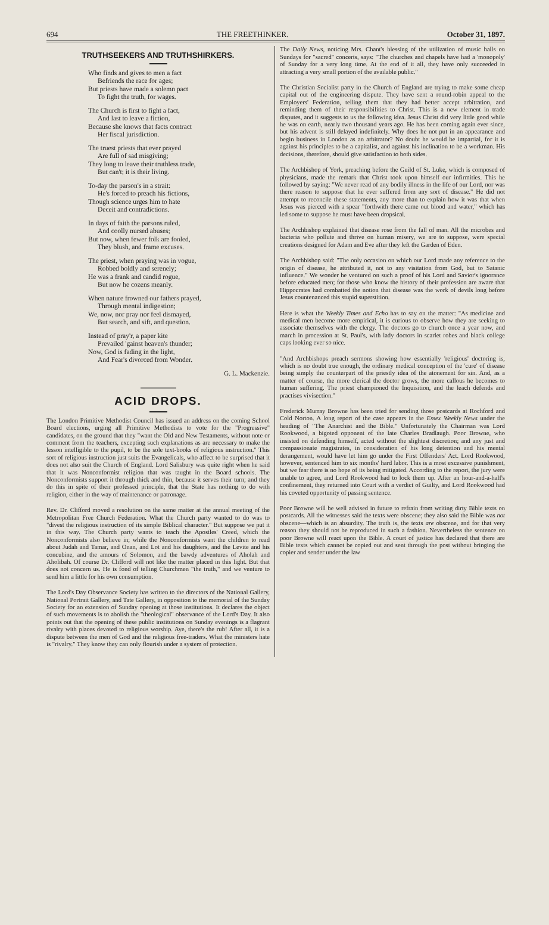694 THE FREETHINKER. October 31, 1897.
TRUTHSEEKERS AND TRUTHSHIRKERS.
Who finds and gives to men a fact
Befriends the race for ages;
But priests have made a solemn pact
To fight the truth, for wages.
The Church is first to fight a fact,
And last to leave a fiction,
Because she knows that facts contract
Her fiscal jurisdiction.
The truest priests that ever prayed
Are full of sad misgiving;
They long to leave their truthless trade,
But can't; it is their living.
To-day the parson's in a strait:
He's forced to preach his fictions,
Though science urges him to hate
Deceit and contradictions.
In days of faith the parsons ruled,
And coolly nursed abuses;
But now, when fewer folk are fooled,
They blush, and frame excuses.
The priest, when praying was in vogue,
Robbed boldly and serenely;
He was a frank and candid rogue,
But now he cozens meanly.
When nature frowned our fathers prayed,
Through mental indigestion;
We, now, nor pray nor feel dismayed,
But search, and sift, and question.
Instead of pray'r, a paper kite
Prevailed 'gainst heaven's thunder;
Now, God is fading in the light,
And Fear's divorced from Wonder.
G. L. Mackenzie.
ACID DROPS.
The London Primitive Methodist Council has issued an address on the coming School Board elections, urging all Primitive Methodists to vote for the "Progressive" candidates, on the ground that they "want the Old and New Testaments, without note or comment from the teachers, excepting such explanations as are necessary to make the lesson intelligible to the pupil, to be the sole text-books of religious instruction." This sort of religious instruction just suits the Evangelicals, who affect to be surprised that it does not also suit the Church of England. Lord Salisbury was quite right when he said that it was Nonconformist religion that was taught in the Board schools. The Nonconformists support it through thick and thin, because it serves their turn; and they do this in spite of their professed principle, that the State has nothing to do with religion, either in the way of maintenance or patronage.
Rev. Dr. Clifford moved a resolution on the same matter at the annual meeting of the Metropolitan Free Church Federation. What the Church party wanted to do was to "divest the religious instruction of its simple Biblical character." But suppose we put it in this way. The Church party wants to teach the Apostles' Creed, which the Nonconformists also believe in; while the Nonconformists want the children to read about Judah and Tamar, and Onan, and Lot and his daughters, and the Levite and his concubine, and the amours of Solomon, and the bawdy adventures of Aholah and Aholibah. Of course Dr. Clifford will not like the matter placed in this light. But that does not concern us. He is fond of telling Churchmen "the truth," and we venture to send him a little for his own consumption.
The Lord's Day Observance Society has written to the directors of the National Gallery, National Portrait Gallery, and Tate Gallery, in opposition to the memorial of the Sunday Society for an extension of Sunday opening at those institutions. It declares the object of such movements is to abolish the "theological" observance of the Lord's Day. It also points out that the opening of these public institutions on Sunday evenings is a flagrant rivalry with places devoted to religious worship. Aye, there's the rub! After all, it is a dispute between the men of God and the religious free-traders. What the ministers hate is "rivalry." They know they can only flourish under a system of protection.
The Daily News, noticing Mrs. Chant's blessing of the utilization of music halls on Sundays for "sacred" concerts, says: "The churches and chapels have had a 'monopoly' of Sunday for a very long time. At the end of it all, they have only succeeded in attracting a very small portion of the available public."
The Christian Socialist party in the Church of England are trying to make some cheap capital out of the engineering dispute. They have sent a round-robin appeal to the Employers' Federation, telling them that they had better accept arbitration, and reminding them of their responsibilities to Christ. This is a new element in trade disputes, and it suggests to us the following idea. Jesus Christ did very little good while he was on earth, nearly two thousand years ago. He has been coming again ever since, but his advent is still delayed indefinitely. Why does he not put in an appearance and begin business in London as an arbitrator? No doubt he would be impartial, for it is against his principles to be a capitalist, and against his inclination to be a workman. His decisions, therefore, should give satisfaction to both sides.
The Archbishop of York, preaching before the Guild of St. Luke, which is composed of physicians, made the remark that Christ took upon himself our infirmities. This he followed by saying: "We never read of any bodily illness in the life of our Lord, nor was there reason to suppose that he ever suffered from any sort of disease." He did not attempt to reconcile these statements, any more than to explain how it was that when Jesus was pierced with a spear "forthwith there came out blood and water," which has led some to suppose he must have been dropsical.
The Archbishop explained that disease rose from the fall of man. All the microbes and bacteria who pollute and thrive on human misery, we are to suppose, were special creations designed for Adam and Eve after they left the Garden of Eden.
The Archbishop said: "The only occasion on which our Lord made any reference to the origin of disease, he attributed it, not to any visitation from God, but to Satanic influence." We wonder he ventured on such a proof of his Lord and Savior's ignorance before educated men; for those who know the history of their profession are aware that Hippocrates had combatted the notion that disease was the work of devils long before Jesus countenanced this stupid superstition.
Here is what the Weekly Times and Echo has to say on the matter: "As medicine and medical men become more empirical, it is curious to observe how they are seeking to associate themselves with the clergy. The doctors go to church once a year now, and march in procession at St. Paul's, with lady doctors in scarlet robes and black college caps looking ever so nice.
"And Archbishops preach sermons showing how essentially 'religious' doctoring is, which is no doubt true enough, the ordinary medical conception of the 'cure' of disease being simply the counterpart of the priestly idea of the atonement for sin. And, as a matter of course, the more clerical the doctor grows, the more callous he becomes to human suffering. The priest championed the Inquisition, and the leach defends and practises vivisection."
Frederick Murray Browne has been tried for sending those postcards at Rochford and Cold Norton. A long report of the case appears in the Essex Weekly News under the heading of "The Anarchist and the Bible." Unfortunately the Chairman was Lord Rookwood, a bigoted opponent of the late Charles Bradlaugh. Poor Browne, who insisted on defending himself, acted without the slightest discretion; and any just and compassionate magistrates, in consideration of his long detention and his mental derangement, would have let him go under the First Offenders' Act. Lord Rookwood, however, sentenced him to six months' hard labor. This is a most excessive punishment, but we fear there is no hope of its being mitigated. According to the report, the jury were unable to agree, and Lord Rookwood had to lock them up. After an hour-and-a-half's confinement, they returned into Court with a verdict of Guilty, and Lord Rookwood had his coveted opportunity of passing sentence.
Poor Browne will be well advised in future to refrain from writing dirty Bible texts on postcards. All the witnesses said the texts were obscene; they also said the Bible was not obscene—which is an absurdity. The truth is, the texts are obscene, and for that very reason they should not be reproduced in such a fashion. Nevertheless the sentence on poor Browne will react upon the Bible. A court of justice has declared that there are Bible texts which cannot be copied out and sent through the post without bringing the copier and sender under the law